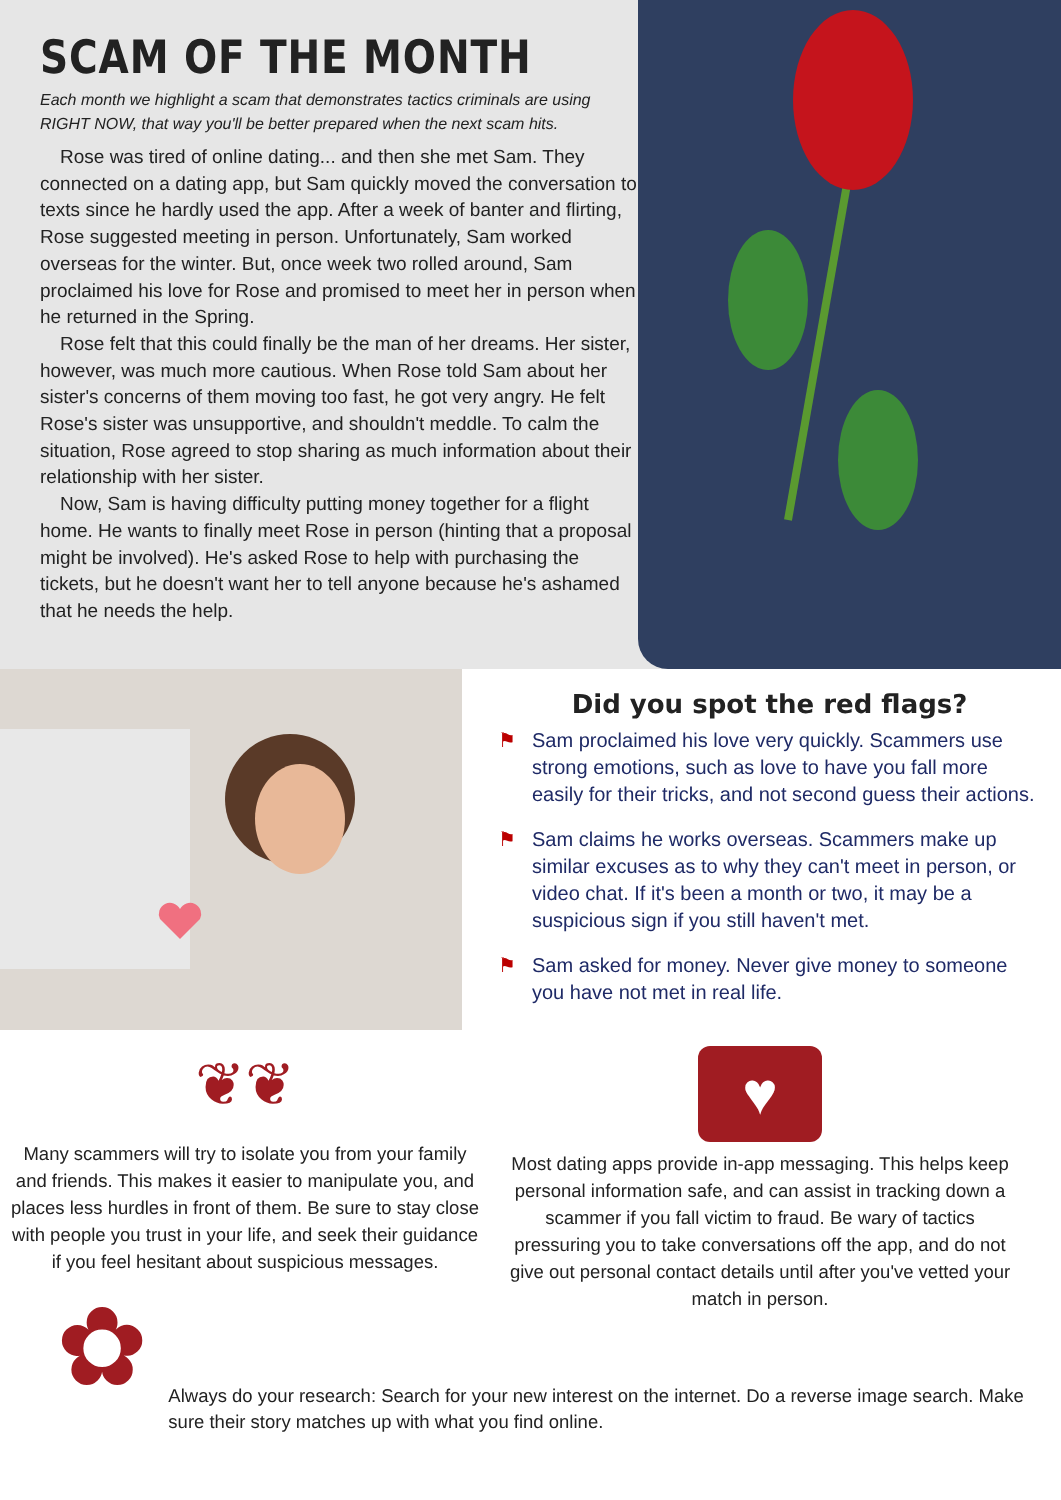SCAM OF THE MONTH
Each month we highlight a scam that demonstrates tactics criminals are using RIGHT NOW, that way you'll be better prepared when the next scam hits.
Rose was tired of online dating... and then she met Sam. They connected on a dating app, but Sam quickly moved the conversation to texts since he hardly used the app. After a week of banter and flirting, Rose suggested meeting in person. Unfortunately, Sam worked overseas for the winter. But, once week two rolled around, Sam proclaimed his love for Rose and promised to meet her in person when he returned in the Spring.
Rose felt that this could finally be the man of her dreams. Her sister, however, was much more cautious. When Rose told Sam about her sister's concerns of them moving too fast, he got very angry. He felt Rose's sister was unsupportive, and shouldn't meddle. To calm the situation, Rose agreed to stop sharing as much information about their relationship with her sister.
Now, Sam is having difficulty putting money together for a flight home. He wants to finally meet Rose in person (hinting that a proposal might be involved). He's asked Rose to help with purchasing the tickets, but he doesn't want her to tell anyone because he's ashamed that he needs the help.
Did you spot the red flags?
⚑ Sam proclaimed his love very quickly. Scammers use strong emotions, such as love to have you fall more easily for their tricks, and not second guess their actions.
⚑ Sam claims he works overseas. Scammers make up similar excuses as to why they can't meet in person, or video chat. If it's been a month or two, it may be a suspicious sign if you still haven't met.
⚑ Sam asked for money. Never give money to someone you have not met in real life.
❦❦
Many scammers will try to isolate you from your family and friends. This makes it easier to manipulate you, and places less hurdles in front of them. Be sure to stay close with people you trust in your life, and seek their guidance if you feel hesitant about suspicious messages.
♥
Most dating apps provide in-app messaging. This helps keep personal information safe, and can assist in tracking down a scammer if you fall victim to fraud. Be wary of tactics pressuring you to take conversations off the app, and do not give out personal contact details until after you've vetted your match in person.
✿
Always do your research: Search for your new interest on the internet. Do a reverse image search. Make sure their story matches up with what you find online.